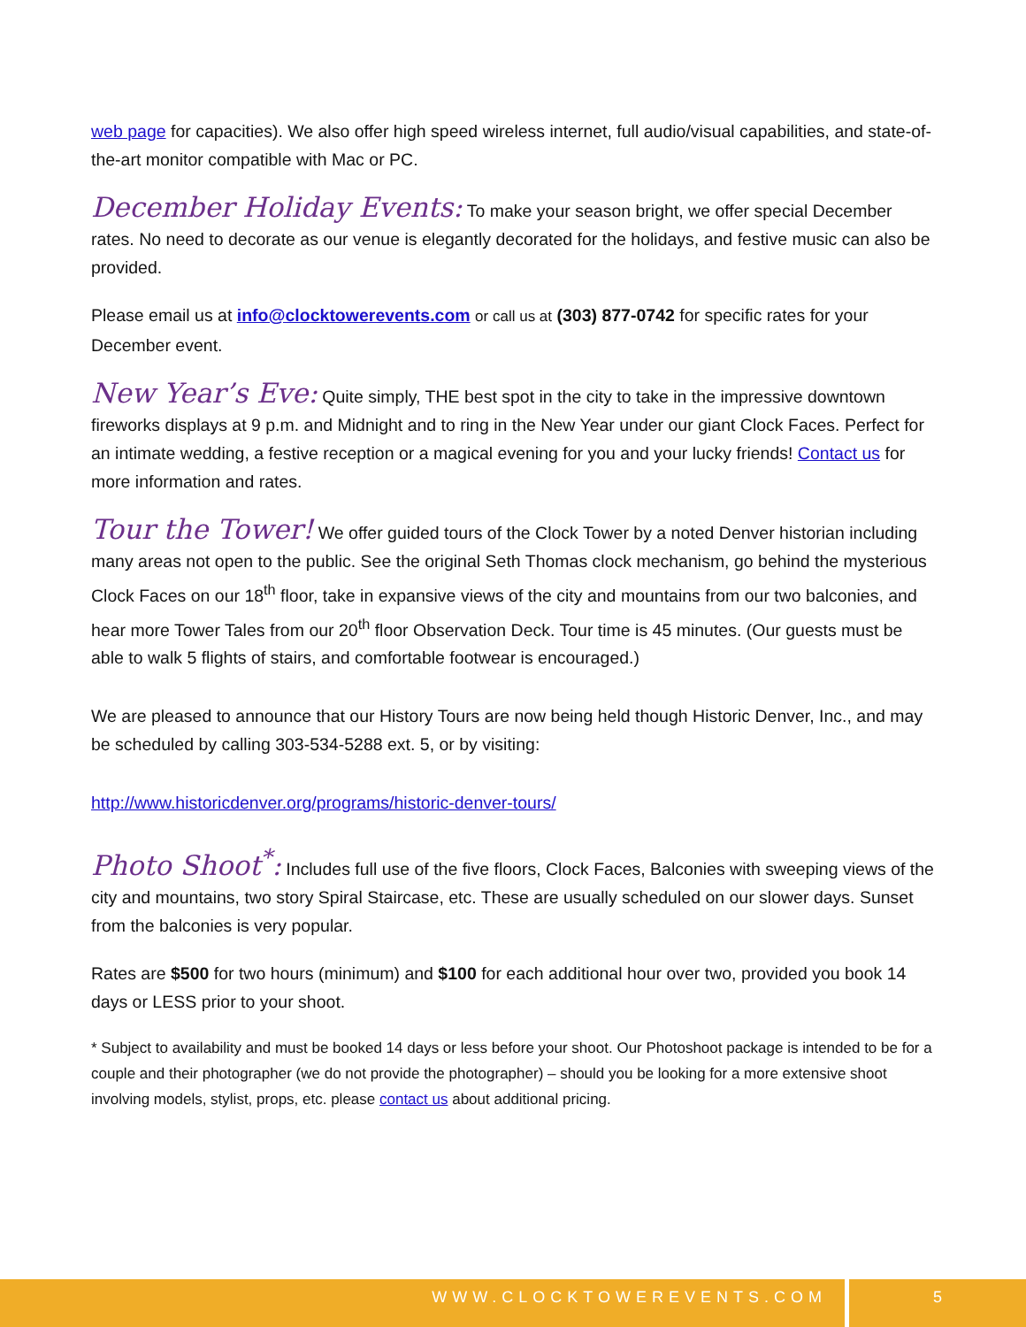web page for capacities). We also offer high speed wireless internet, full audio/visual capabilities, and state-of-the-art monitor compatible with Mac or PC.
December Holiday Events: To make your season bright, we offer special December rates. No need to decorate as our venue is elegantly decorated for the holidays, and festive music can also be provided.
Please email us at info@clocktowerevents.com or call us at (303) 877-0742 for specific rates for your December event.
New Year’s Eve: Quite simply, THE best spot in the city to take in the impressive downtown fireworks displays at 9 p.m. and Midnight and to ring in the New Year under our giant Clock Faces. Perfect for an intimate wedding, a festive reception or a magical evening for you and your lucky friends! Contact us for more information and rates.
Tour the Tower! We offer guided tours of the Clock Tower by a noted Denver historian including many areas not open to the public. See the original Seth Thomas clock mechanism, go behind the mysterious Clock Faces on our 18<sup>th</sup> floor, take in expansive views of the city and mountains from our two balconies, and hear more Tower Tales from our 20<sup>th</sup> floor Observation Deck. Tour time is 45 minutes. (Our guests must be able to walk 5 flights of stairs, and comfortable footwear is encouraged.)
We are pleased to announce that our History Tours are now being held though Historic Denver, Inc., and may be scheduled by calling 303-534-5288 ext. 5, or by visiting:
http://www.historicdenver.org/programs/historic-denver-tours/
Photo Shoot<sup>*</sup>: Includes full use of the five floors, Clock Faces, Balconies with sweeping views of the city and mountains, two story Spiral Staircase, etc. These are usually scheduled on our slower days. Sunset from the balconies is very popular.
Rates are $500 for two hours (minimum) and $100 for each additional hour over two, provided you book 14 days or LESS prior to your shoot.
* Subject to availability and must be booked 14 days or less before your shoot. Our Photoshoot package is intended to be for a couple and their photographer (we do not provide the photographer) – should you be looking for a more extensive shoot involving models, stylist, props, etc. please contact us about additional pricing.
WWW.CLOCKTOWEREVENTS.COM 5